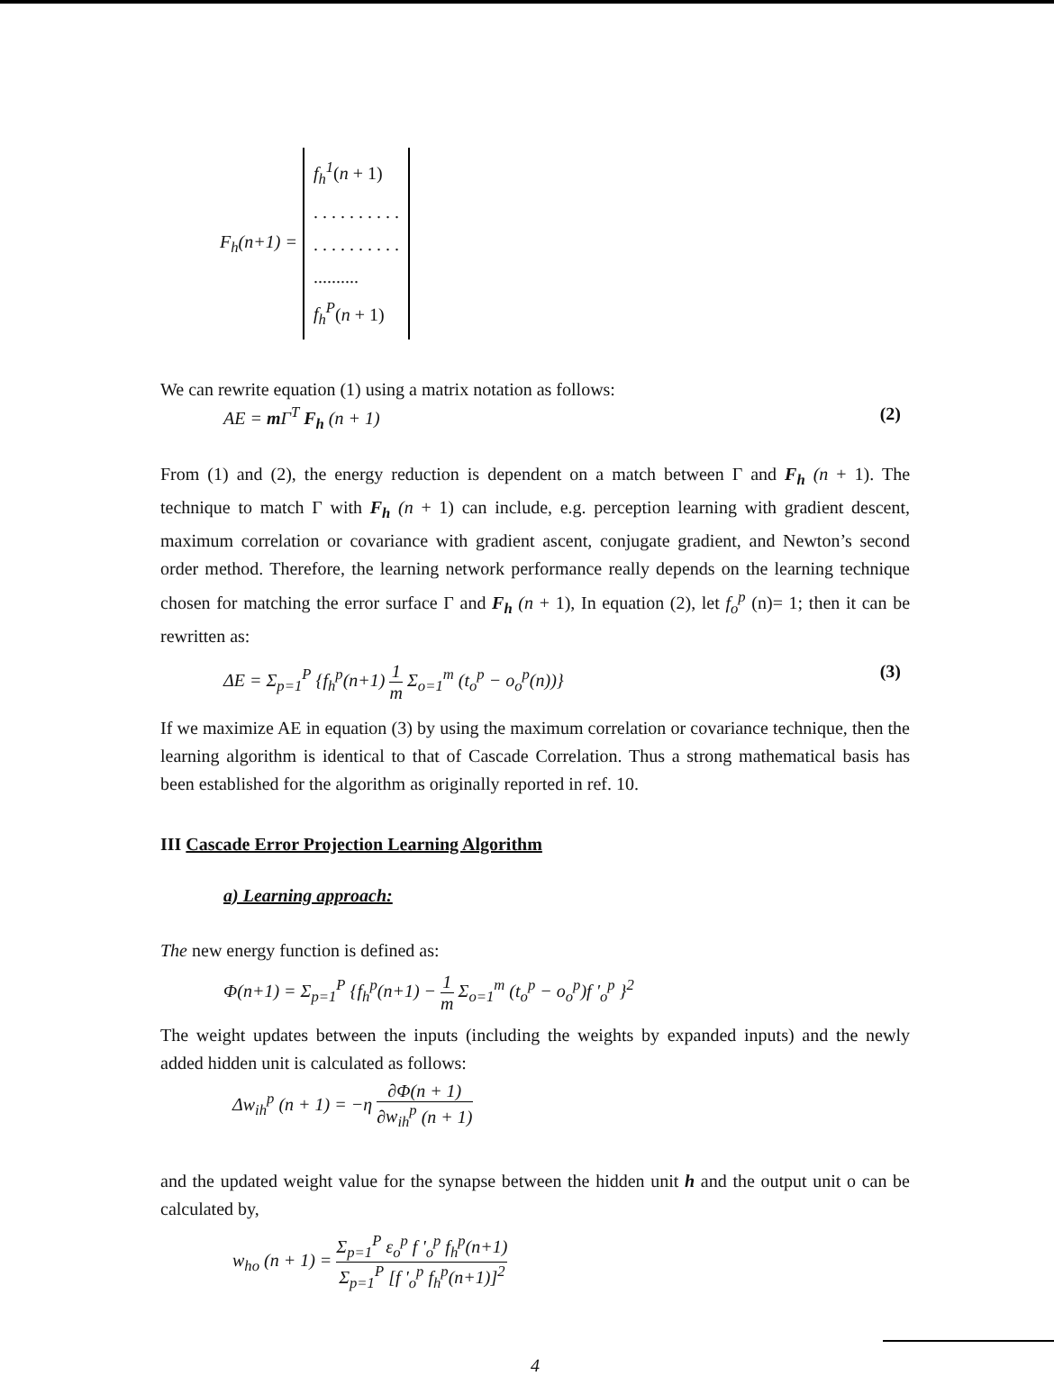F<sub>h</sub>(n+1) =
f<sub>h</sub><sup>1</sup>(n + 1)
. . . . . . . . . .
. . . . . . . . . .
..........
f<sub>h</sub><sup>P</sup>(n + 1)
We can rewrite equation (1) using a matrix notation as follows:
AE = m Γ<sup>T</sup> F<sub>h</sub> (n + 1) (2)
From (1) and (2), the energy reduction is dependent on a match between Γ and F<sub>h</sub> (n + 1). The technique to match Γ with F<sub>h</sub> (n + 1) can include, e.g. perception learning with gradient descent, maximum correlation or covariance with gradient ascent, conjugate gradient, and Newton’s second order method. Therefore, the learning network performance really depends on the learning technique chosen for matching the error surface Γ and F<sub>h</sub> (n + 1), In equation (2), let f<sub>o</sub><sup>p</sup> (n)= 1; then it can be rewritten as:
ΔE = Σ<sub>p=1</sub><sup>P</sup> {f<sub>h</sub><sup>p</sup>(n+1) 1 m Σ<sub>o=1</sub><sup>m</sup> (t<sub>o</sub><sup>p</sup> − o<sub>o</sub><sup>p</sup>(n))} (3)
If we maximize AE in equation (3) by using the maximum correlation or covariance technique, then the learning algorithm is identical to that of Cascade Correlation. Thus a strong mathematical basis has been established for the algorithm as originally reported in ref. 10.
III Cascade Error Projection Learning Algorithm
a) Learning approach:
The new energy function is defined as:
Φ(n+1) = Σ<sub>p=1</sub><sup>P</sup> {f<sub>h</sub><sup>p</sup>(n+1) − 1 m Σ<sub>o=1</sub><sup>m</sup> (t<sub>o</sub><sup>p</sup> − o<sub>o</sub><sup>p</sup>)f '<sub>o</sub><sup>p</sup> }<sup>2</sup>
The weight updates between the inputs (including the weights by expanded inputs) and the newly added hidden unit is calculated as follows:
Δw<sub>ih</sub><sup>p</sup> (n + 1) = −η ∂Φ(n + 1) ∂w<sub>ih</sub><sup>p</sup> (n + 1)
and the updated weight value for the synapse between the hidden unit h and the output unit o can be calculated by,
w<sub>ho</sub> (n + 1) = Σ<sub>p=1</sub><sup>P</sup> ε<sub>o</sub><sup>p</sup> f '<sub>o</sub><sup>p</sup> f<sub>h</sub><sup>p</sup>(n+1) Σ<sub>p=1</sub><sup>P</sup> [f '<sub>o</sub><sup>p</sup> f<sub>h</sub><sup>p</sup>(n+1)]<sup>2</sup>
4